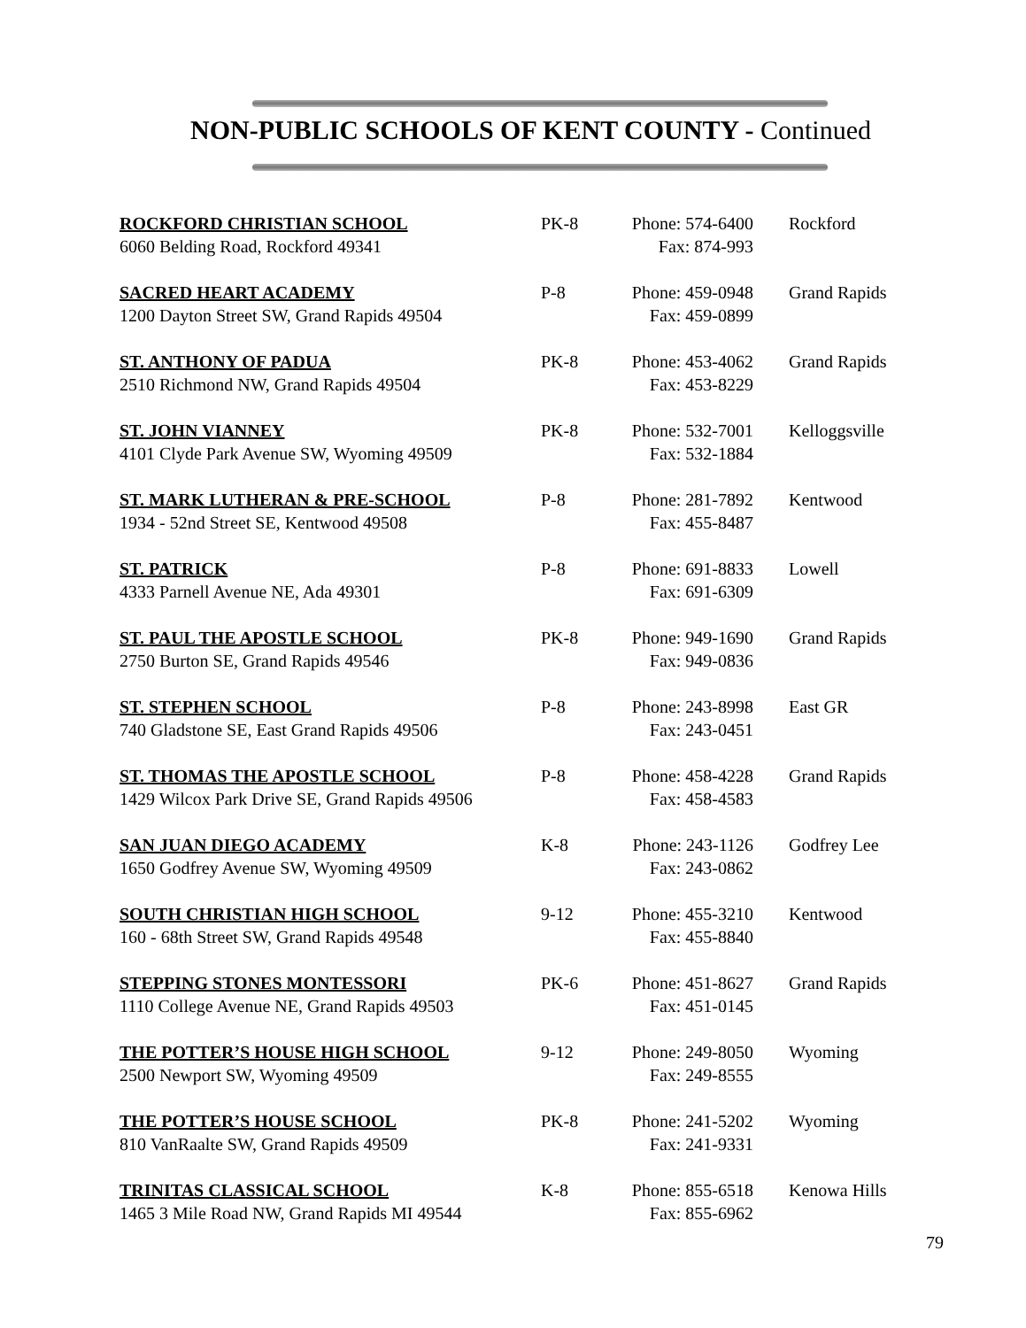NON-PUBLIC SCHOOLS OF KENT COUNTY - Continued
| ROCKFORD CHRISTIAN SCHOOL | PK-8 | Phone: 574-6400 | Rockford |
| 6060 Belding Road, Rockford 49341 | | Fax: 874-993 | |
| SACRED HEART ACADEMY | P-8 | Phone: 459-0948 | Grand Rapids |
| 1200 Dayton Street SW, Grand Rapids 49504 | | Fax: 459-0899 | |
| ST. ANTHONY OF PADUA | PK-8 | Phone: 453-4062 | Grand Rapids |
| 2510 Richmond NW, Grand Rapids 49504 | | Fax: 453-8229 | |
| ST. JOHN VIANNEY | PK-8 | Phone: 532-7001 | Kelloggsville |
| 4101 Clyde Park Avenue SW, Wyoming 49509 | | Fax: 532-1884 | |
| ST. MARK LUTHERAN & PRE-SCHOOL | P-8 | Phone: 281-7892 | Kentwood |
| 1934 - 52nd Street SE, Kentwood 49508 | | Fax: 455-8487 | |
| ST. PATRICK | P-8 | Phone: 691-8833 | Lowell |
| 4333 Parnell Avenue NE, Ada 49301 | | Fax: 691-6309 | |
| ST. PAUL THE APOSTLE SCHOOL | PK-8 | Phone: 949-1690 | Grand Rapids |
| 2750 Burton SE, Grand Rapids 49546 | | Fax: 949-0836 | |
| ST. STEPHEN SCHOOL | P-8 | Phone: 243-8998 | East GR |
| 740 Gladstone SE, East Grand Rapids 49506 | | Fax: 243-0451 | |
| ST. THOMAS THE APOSTLE SCHOOL | P-8 | Phone: 458-4228 | Grand Rapids |
| 1429 Wilcox Park Drive SE, Grand Rapids 49506 | | Fax: 458-4583 | |
| SAN JUAN DIEGO ACADEMY | K-8 | Phone: 243-1126 | Godfrey Lee |
| 1650 Godfrey Avenue SW, Wyoming 49509 | | Fax: 243-0862 | |
| SOUTH CHRISTIAN HIGH SCHOOL | 9-12 | Phone: 455-3210 | Kentwood |
| 160 - 68th Street SW, Grand Rapids 49548 | | Fax: 455-8840 | |
| STEPPING STONES MONTESSORI | PK-6 | Phone: 451-8627 | Grand Rapids |
| 1110 College Avenue NE, Grand Rapids 49503 | | Fax: 451-0145 | |
| THE POTTER’S HOUSE HIGH SCHOOL | 9-12 | Phone: 249-8050 | Wyoming |
| 2500 Newport SW, Wyoming 49509 | | Fax: 249-8555 | |
| THE POTTER’S HOUSE SCHOOL | PK-8 | Phone: 241-5202 | Wyoming |
| 810 VanRaalte SW, Grand Rapids 49509 | | Fax: 241-9331 | |
| TRINITAS CLASSICAL SCHOOL | K-8 | Phone: 855-6518 | Kenowa Hills |
| 1465 3 Mile Road NW, Grand Rapids MI 49544 | | Fax: 855-6962 | |
79